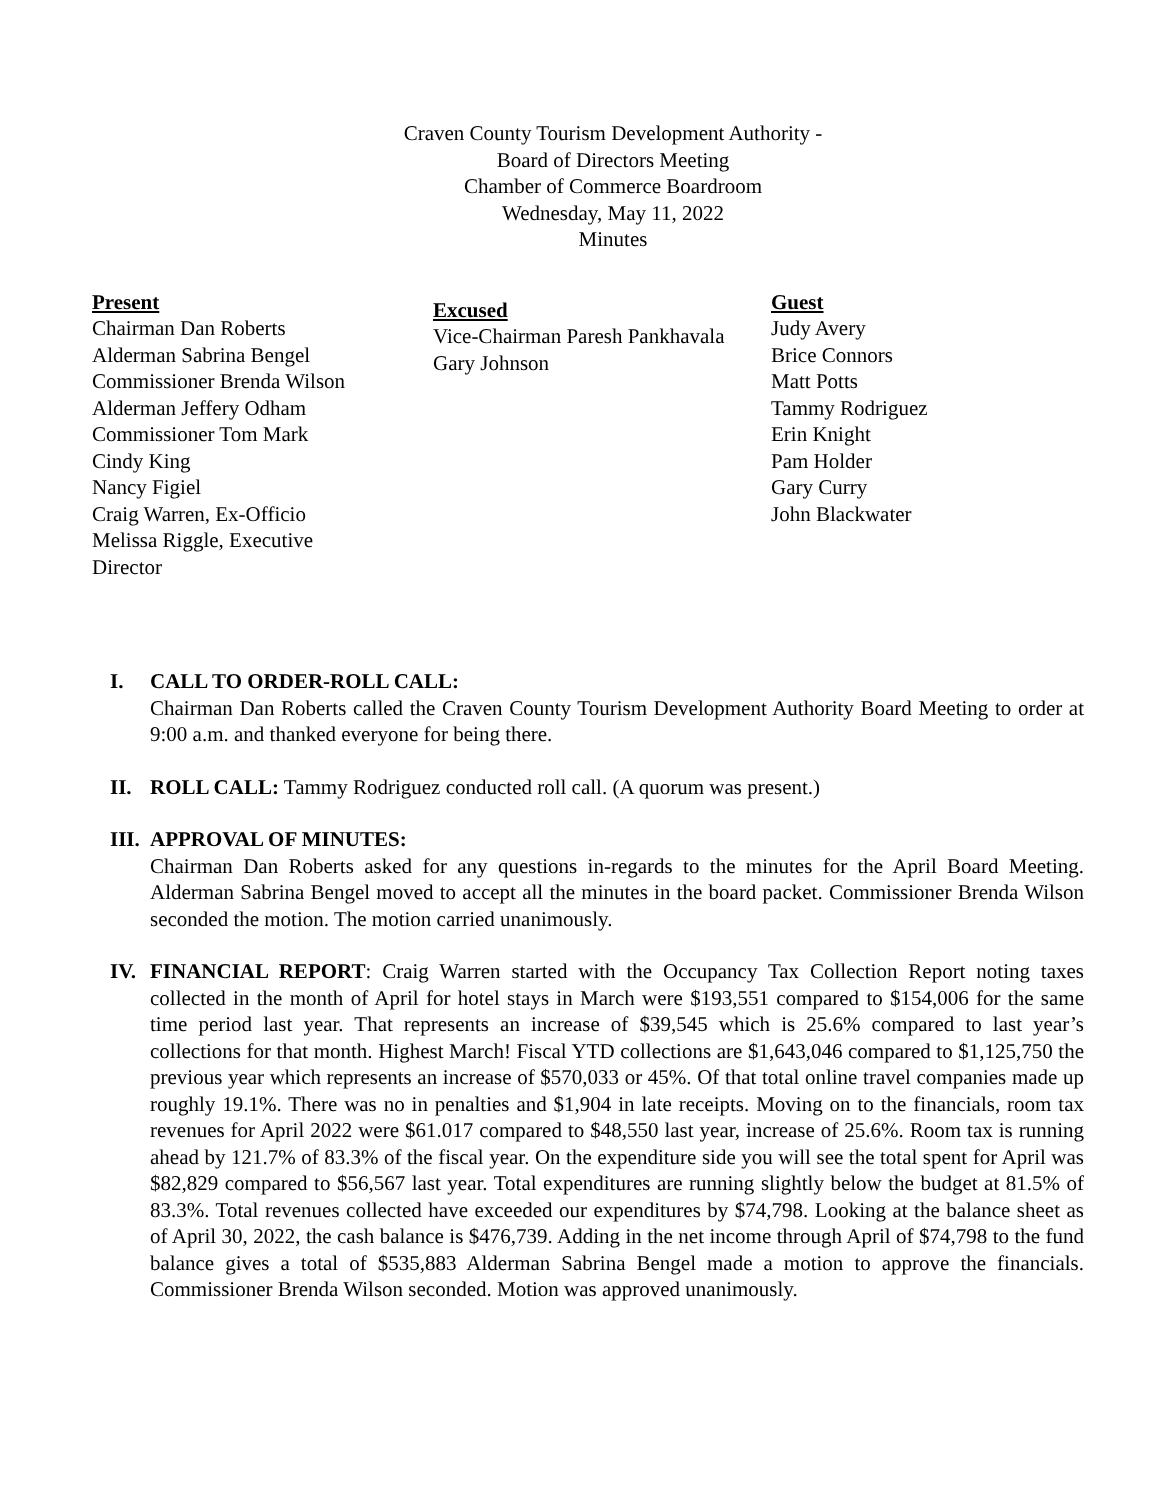Craven County Tourism Development Authority -
Board of Directors Meeting
Chamber of Commerce Boardroom
Wednesday, May 11, 2022
Minutes
Present
Chairman Dan Roberts
Alderman Sabrina Bengel
Commissioner Brenda Wilson
Alderman Jeffery Odham
Commissioner Tom Mark
Cindy King
Nancy Figiel
Craig Warren, Ex-Officio
Melissa Riggle, Executive
Director
Excused
Vice-Chairman Paresh Pankhavala
Gary Johnson
Guest
Judy Avery
Brice Connors
Matt Potts
Tammy Rodriguez
Erin Knight
Pam Holder
Gary Curry
John Blackwater
I. CALL TO ORDER-ROLL CALL:
Chairman Dan Roberts called the Craven County Tourism Development Authority Board Meeting to order at 9:00 a.m. and thanked everyone for being there.
II. ROLL CALL: Tammy Rodriguez conducted roll call. (A quorum was present.)
III. APPROVAL OF MINUTES:
Chairman Dan Roberts asked for any questions in-regards to the minutes for the April Board Meeting. Alderman Sabrina Bengel moved to accept all the minutes in the board packet. Commissioner Brenda Wilson seconded the motion. The motion carried unanimously.
IV. FINANCIAL REPORT: Craig Warren started with the Occupancy Tax Collection Report noting taxes collected in the month of April for hotel stays in March were $193,551 compared to $154,006 for the same time period last year. That represents an increase of $39,545 which is 25.6% compared to last year’s collections for that month. Highest March! Fiscal YTD collections are $1,643,046 compared to $1,125,750 the previous year which represents an increase of $570,033 or 45%. Of that total online travel companies made up roughly 19.1%. There was no in penalties and $1,904 in late receipts. Moving on to the financials, room tax revenues for April 2022 were $61.017 compared to $48,550 last year, increase of 25.6%. Room tax is running ahead by 121.7% of 83.3% of the fiscal year. On the expenditure side you will see the total spent for April was $82,829 compared to $56,567 last year. Total expenditures are running slightly below the budget at 81.5% of 83.3%. Total revenues collected have exceeded our expenditures by $74,798. Looking at the balance sheet as of April 30, 2022, the cash balance is $476,739. Adding in the net income through April of $74,798 to the fund balance gives a total of $535,883 Alderman Sabrina Bengel made a motion to approve the financials. Commissioner Brenda Wilson seconded. Motion was approved unanimously.